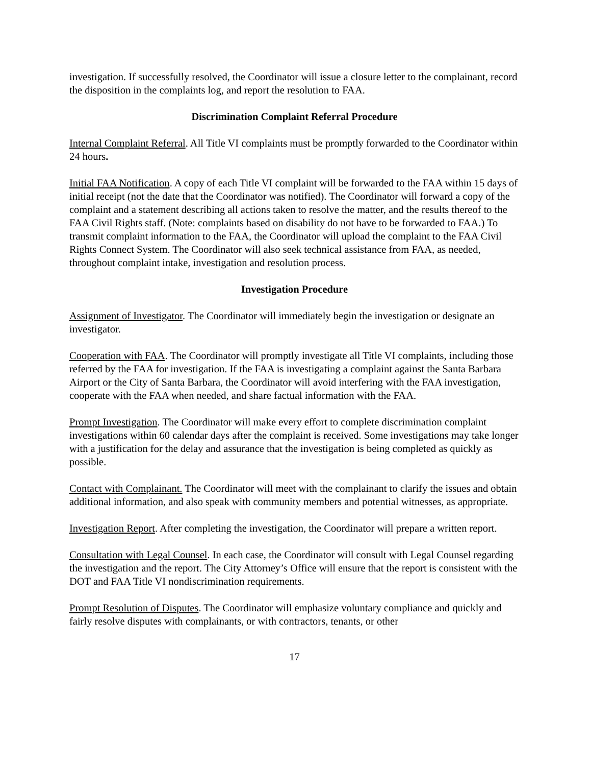investigation. If successfully resolved, the Coordinator will issue a closure letter to the complainant, record the disposition in the complaints log, and report the resolution to FAA.
Discrimination Complaint Referral Procedure
Internal Complaint Referral. All Title VI complaints must be promptly forwarded to the Coordinator within 24 hours.
Initial FAA Notification. A copy of each Title VI complaint will be forwarded to the FAA within 15 days of initial receipt (not the date that the Coordinator was notified). The Coordinator will forward a copy of the complaint and a statement describing all actions taken to resolve the matter, and the results thereof to the FAA Civil Rights staff. (Note: complaints based on disability do not have to be forwarded to FAA.) To transmit complaint information to the FAA, the Coordinator will upload the complaint to the FAA Civil Rights Connect System. The Coordinator will also seek technical assistance from FAA, as needed, throughout complaint intake, investigation and resolution process.
Investigation Procedure
Assignment of Investigator. The Coordinator will immediately begin the investigation or designate an investigator.
Cooperation with FAA. The Coordinator will promptly investigate all Title VI complaints, including those referred by the FAA for investigation. If the FAA is investigating a complaint against the Santa Barbara Airport or the City of Santa Barbara, the Coordinator will avoid interfering with the FAA investigation, cooperate with the FAA when needed, and share factual information with the FAA.
Prompt Investigation. The Coordinator will make every effort to complete discrimination complaint investigations within 60 calendar days after the complaint is received. Some investigations may take longer with a justification for the delay and assurance that the investigation is being completed as quickly as possible.
Contact with Complainant. The Coordinator will meet with the complainant to clarify the issues and obtain additional information, and also speak with community members and potential witnesses, as appropriate.
Investigation Report. After completing the investigation, the Coordinator will prepare a written report.
Consultation with Legal Counsel. In each case, the Coordinator will consult with Legal Counsel regarding the investigation and the report. The City Attorney’s Office will ensure that the report is consistent with the DOT and FAA Title VI nondiscrimination requirements.
Prompt Resolution of Disputes. The Coordinator will emphasize voluntary compliance and quickly and fairly resolve disputes with complainants, or with contractors, tenants, or other
17